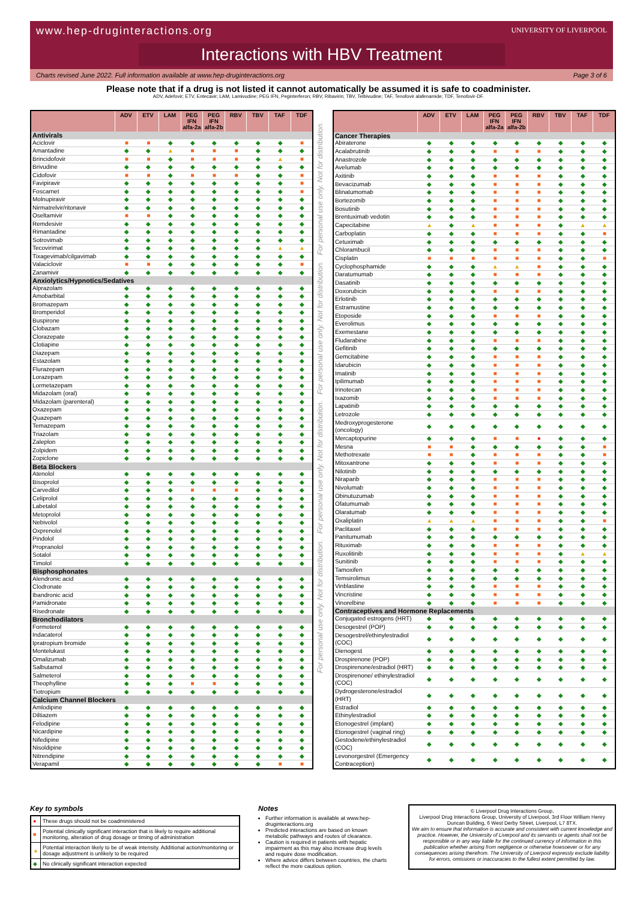www.hep-druginteractions.org
UNIVERSITY OF LIVERPOOL
Interactions with HBV Treatment
Charts revised June 2022. Full information available at www.hep-druginteractions.org Page 3 of 6
Please note that if a drug is not listed it cannot automatically be assumed it is safe to coadminister.
ADV, Adefovir; ETV, Entecavir; LAM, Lamivudine; PEG IFN, Peginterferon; RBV, Ribavirin; TBV, Telbivudine; TAF, Tenofovir alafenamide; TDF, Tenofovir-DF.
| | ADV | ETV | LAM | PEG IFN alfa-2a | PEG IFN alfa-2b | RBV | TBV | TAF | TDF |
| --- | --- | --- | --- | --- | --- | --- | --- | --- | --- |
| Antivirals | | | | | | | | | |
| Aciclovir | ■ | ■ | ◆ | ◆ | ◆ | ◆ | ◆ | ◆ | ■ |
| Amantadine | ◆ | ◆ | ▲ | ■ | ■ | ■ | ◆ | ◆ | ◆ |
| Brincidofovir | ■ | ■ | ◆ | ■ | ■ | ■ | ◆ | ▲ | ■ |
| Brivudine | ◆ | ◆ | ◆ | ◆ | ◆ | ◆ | ◆ | ◆ | ◆ |
| Cidofovir | ■ | ■ | ◆ | ■ | ■ | ■ | ◆ | ◆ | ■ |
| Favipiravir | ◆ | ◆ | ◆ | ◆ | ◆ | ◆ | ◆ | ◆ | ■ |
| Foscarnet | ◆ | ◆ | ◆ | ◆ | ◆ | ◆ | ◆ | ◆ | ■ |
| Molnupiravir | ◆ | ◆ | ◆ | ◆ | ◆ | ◆ | ◆ | ◆ | ◆ |
| Nirmatrelvir/ritonavir | ◆ | ◆ | ◆ | ◆ | ◆ | ◆ | ◆ | ◆ | ◆ |
| Oseltamivir | ■ | ■ | ◆ | ◆ | ◆ | ◆ | ◆ | ◆ | ◆ |
| Remdesivir | ◆ | ◆ | ◆ | ◆ | ◆ | ◆ | ◆ | ◆ | ◆ |
| Rimantadine | ◆ | ◆ | ◆ | ◆ | ◆ | ◆ | ◆ | ◆ | ◆ |
| Sotrovimab | ◆ | ◆ | ◆ | ◆ | ◆ | ◆ | ◆ | ◆ | ◆ |
| Tecovirimat | ◆ | ◆ | ◆ | ◆ | ◆ | ◆ | ◆ | ▲ | ▲ |
| Tixagevimab/cilgavimab | ◆ | ◆ | ◆ | ◆ | ◆ | ◆ | ◆ | ◆ | ◆ |
| Valaciclovir | ■ | ■ | ◆ | ◆ | ◆ | ◆ | ◆ | ◆ | ■ |
| Zanamivir | ◆ | ◆ | ◆ | ◆ | ◆ | ◆ | ◆ | ◆ | ◆ |
| Anxiolytics/Hypnotics/Sedatives | | | | | | | | | |
| Alprazolam | ◆ | ◆ | ◆ | ◆ | ◆ | ◆ | ◆ | ◆ | ◆ |
| Amobarbital | ◆ | ◆ | ◆ | ◆ | ◆ | ◆ | ◆ | ◆ | ◆ |
| Bromazepam | ◆ | ◆ | ◆ | ◆ | ◆ | ◆ | ◆ | ◆ | ◆ |
| Bromperidol | ◆ | ◆ | ◆ | ◆ | ◆ | ◆ | ◆ | ◆ | ◆ |
| Buspirone | ◆ | ◆ | ◆ | ◆ | ◆ | ◆ | ◆ | ◆ | ◆ |
| Clobazam | ◆ | ◆ | ◆ | ◆ | ◆ | ◆ | ◆ | ◆ | ◆ |
| Clorazepate | ◆ | ◆ | ◆ | ◆ | ◆ | ◆ | ◆ | ◆ | ◆ |
| Clotiapine | ◆ | ◆ | ◆ | ◆ | ◆ | ◆ | ◆ | ◆ | ◆ |
| Diazepam | ◆ | ◆ | ◆ | ◆ | ◆ | ◆ | ◆ | ◆ | ◆ |
| Estazolam | ◆ | ◆ | ◆ | ◆ | ◆ | ◆ | ◆ | ◆ | ◆ |
| Flurazepam | ◆ | ◆ | ◆ | ◆ | ◆ | ◆ | ◆ | ◆ | ◆ |
| Lorazepam | ◆ | ◆ | ◆ | ◆ | ◆ | ◆ | ◆ | ◆ | ◆ |
| Lormetazepam | ◆ | ◆ | ◆ | ◆ | ◆ | ◆ | ◆ | ◆ | ◆ |
| Midazolam (oral) | ◆ | ◆ | ◆ | ◆ | ◆ | ◆ | ◆ | ◆ | ◆ |
| Midazolam (parenteral) | ◆ | ◆ | ◆ | ◆ | ◆ | ◆ | ◆ | ◆ | ◆ |
| Oxazepam | ◆ | ◆ | ◆ | ◆ | ◆ | ◆ | ◆ | ◆ | ◆ |
| Quazepam | ◆ | ◆ | ◆ | ◆ | ◆ | ◆ | ◆ | ◆ | ◆ |
| Temazepam | ◆ | ◆ | ◆ | ◆ | ◆ | ◆ | ◆ | ◆ | ◆ |
| Triazolam | ◆ | ◆ | ◆ | ◆ | ◆ | ◆ | ◆ | ◆ | ◆ |
| Zaleplon | ◆ | ◆ | ◆ | ◆ | ◆ | ◆ | ◆ | ◆ | ◆ |
| Zolpidem | ◆ | ◆ | ◆ | ◆ | ◆ | ◆ | ◆ | ◆ | ◆ |
| Zopiclone | ◆ | ◆ | ◆ | ◆ | ◆ | ◆ | ◆ | ◆ | ◆ |
| Beta Blockers | | | | | | | | | |
| Atenolol | ◆ | ◆ | ◆ | ◆ | ◆ | ◆ | ◆ | ◆ | ◆ |
| Bisoprolol | ◆ | ◆ | ◆ | ◆ | ◆ | ◆ | ◆ | ◆ | ◆ |
| Carvedilol | ◆ | ◆ | ◆ | ■ | ■ | ■ | ◆ | ◆ | ◆ |
| Celiprolol | ◆ | ◆ | ◆ | ◆ | ◆ | ◆ | ◆ | ◆ | ◆ |
| Labetalol | ◆ | ◆ | ◆ | ◆ | ◆ | ◆ | ◆ | ◆ | ◆ |
| Metoprolol | ◆ | ◆ | ◆ | ◆ | ◆ | ◆ | ◆ | ◆ | ◆ |
| Nebivolol | ◆ | ◆ | ◆ | ◆ | ◆ | ◆ | ◆ | ◆ | ◆ |
| Oxprenolol | ◆ | ◆ | ◆ | ◆ | ◆ | ◆ | ◆ | ◆ | ◆ |
| Pindolol | ◆ | ◆ | ◆ | ◆ | ◆ | ◆ | ◆ | ◆ | ◆ |
| Propranolol | ◆ | ◆ | ◆ | ◆ | ◆ | ◆ | ◆ | ◆ | ◆ |
| Sotalol | ◆ | ◆ | ◆ | ◆ | ◆ | ◆ | ◆ | ◆ | ◆ |
| Timolol | ◆ | ◆ | ◆ | ◆ | ◆ | ◆ | ◆ | ◆ | ◆ |
| Bisphosphonates | | | | | | | | | |
| Alendronic acid | ◆ | ◆ | ◆ | ◆ | ◆ | ◆ | ◆ | ◆ | ◆ |
| Clodronate | ◆ | ◆ | ◆ | ◆ | ◆ | ◆ | ◆ | ◆ | ◆ |
| Ibandronic acid | ◆ | ◆ | ◆ | ◆ | ◆ | ◆ | ◆ | ◆ | ◆ |
| Pamidronate | ◆ | ◆ | ◆ | ◆ | ◆ | ◆ | ◆ | ◆ | ◆ |
| Risedronate | ◆ | ◆ | ◆ | ◆ | ◆ | ◆ | ◆ | ◆ | ◆ |
| Bronchodilators | | | | | | | | | |
| Formoterol | ◆ | ◆ | ◆ | ◆ | ◆ | ◆ | ◆ | ◆ | ◆ |
| Indacaterol | ◆ | ◆ | ◆ | ◆ | ◆ | ◆ | ◆ | ◆ | ◆ |
| Ipratropium bromide | ◆ | ◆ | ◆ | ◆ | ◆ | ◆ | ◆ | ◆ | ◆ |
| Montelukast | ◆ | ◆ | ◆ | ◆ | ◆ | ◆ | ◆ | ◆ | ◆ |
| Omalizumab | ◆ | ◆ | ◆ | ◆ | ◆ | ◆ | ◆ | ◆ | ◆ |
| Salbutamol | ◆ | ◆ | ◆ | ◆ | ◆ | ◆ | ◆ | ◆ | ◆ |
| Salmeterol | ◆ | ◆ | ◆ | ◆ | ◆ | ◆ | ◆ | ◆ | ◆ |
| Theophylline | ◆ | ◆ | ◆ | ■ | ■ | ◆ | ◆ | ◆ | ◆ |
| Tiotropium | ◆ | ◆ | ◆ | ◆ | ◆ | ◆ | ◆ | ◆ | ◆ |
| Calcium Channel Blockers | | | | | | | | | |
| Amlodipine | ◆ | ◆ | ◆ | ◆ | ◆ | ◆ | ◆ | ◆ | ◆ |
| Diltiazem | ◆ | ◆ | ◆ | ◆ | ◆ | ◆ | ◆ | ◆ | ◆ |
| Felodipine | ◆ | ◆ | ◆ | ◆ | ◆ | ◆ | ◆ | ◆ | ◆ |
| Nicardipine | ◆ | ◆ | ◆ | ◆ | ◆ | ◆ | ◆ | ◆ | ◆ |
| Nifedipine | ◆ | ◆ | ◆ | ◆ | ◆ | ◆ | ◆ | ◆ | ◆ |
| Nisoldipine | ◆ | ◆ | ◆ | ◆ | ◆ | ◆ | ◆ | ◆ | ◆ |
| Nitrendipine | ◆ | ◆ | ◆ | ◆ | ◆ | ◆ | ◆ | ◆ | ◆ |
| Verapamil | ◆ | ◆ | ◆ | ◆ | ◆ | ◆ | ◆ | ■ | ■ |
For personal use only. Not for distribution. For personal use only. Not for distribution. For personal use only. Not for distribution. For personal use only. Not for distribution.
| | ADV | ETV | LAM | PEG IFN alfa-2a | PEG IFN alfa-2b | RBV | TBV | TAF | TDF |
| --- | --- | --- | --- | --- | --- | --- | --- | --- | --- |
| Cancer Therapies | | | | | | | | | |
| Abiraterone | ◆ | ◆ | ◆ | ◆ | ◆ | ◆ | ◆ | ◆ | ◆ |
| Acalabrutinib | ◆ | ◆ | ◆ | ■ | ■ | ■ | ◆ | ◆ | ◆ |
| Anastrozole | ◆ | ◆ | ◆ | ◆ | ◆ | ◆ | ◆ | ◆ | ◆ |
| Avelumab | ◆ | ◆ | ◆ | ◆ | ◆ | ◆ | ◆ | ◆ | ◆ |
| Axitinib | ◆ | ◆ | ◆ | ■ | ■ | ■ | ◆ | ◆ | ◆ |
| Bevacizumab | ◆ | ◆ | ◆ | ■ | ■ | ■ | ◆ | ◆ | ◆ |
| Blinatumomab | ◆ | ◆ | ◆ | ■ | ■ | ■ | ◆ | ◆ | ◆ |
| Bortezomib | ◆ | ◆ | ◆ | ■ | ■ | ■ | ◆ | ◆ | ◆ |
| Bosutinib | ◆ | ◆ | ◆ | ■ | ■ | ■ | ◆ | ◆ | ◆ |
| Brentuximab vedotin | ◆ | ◆ | ◆ | ■ | ■ | ■ | ◆ | ◆ | ◆ |
| Capecitabine | ▲ | ◆ | ▲ | ■ | ■ | ■ | ◆ | ▲ | ▲ |
| Carboplatin | ◆ | ◆ | ◆ | ■ | ■ | ■ | ◆ | ◆ | ■ |
| Cetuximab | ◆ | ◆ | ◆ | ◆ | ◆ | ◆ | ◆ | ◆ | ◆ |
| Chlorambucil | ◆ | ◆ | ◆ | ■ | ■ | ■ | ◆ | ◆ | ◆ |
| Cisplatin | ■ | ■ | ■ | ■ | ■ | ■ | ◆ | ◆ | ■ |
| Cyclophosphamide | ◆ | ◆ | ◆ | ▲ | ▲ | ■ | ◆ | ◆ | ◆ |
| Daratumumab | ◆ | ◆ | ◆ | ■ | ■ | ■ | ◆ | ◆ | ◆ |
| Dasatinib | ◆ | ◆ | ◆ | ◆ | ◆ | ◆ | ◆ | ◆ | ◆ |
| Doxorubicin | ◆ | ◆ | ◆ | ■ | ■ | ■ | ◆ | ◆ | ◆ |
| Erlotinib | ◆ | ◆ | ◆ | ◆ | ◆ | ◆ | ◆ | ◆ | ◆ |
| Estramustine | ◆ | ◆ | ◆ | ◆ | ◆ | ◆ | ◆ | ◆ | ◆ |
| Etoposide | ◆ | ◆ | ◆ | ■ | ■ | ■ | ◆ | ◆ | ◆ |
| Everolimus | ◆ | ◆ | ◆ | ◆ | ◆ | ◆ | ◆ | ◆ | ◆ |
| Exemestane | ◆ | ◆ | ◆ | ◆ | ◆ | ◆ | ◆ | ◆ | ◆ |
| Fludarabine | ◆ | ◆ | ◆ | ■ | ■ | ■ | ◆ | ◆ | ◆ |
| Gefitinib | ◆ | ◆ | ◆ | ◆ | ◆ | ◆ | ◆ | ◆ | ◆ |
| Gemcitabine | ◆ | ◆ | ◆ | ■ | ■ | ■ | ◆ | ◆ | ◆ |
| Idarubicin | ◆ | ◆ | ◆ | ■ | ■ | ■ | ◆ | ◆ | ◆ |
| Imatinib | ◆ | ◆ | ◆ | ■ | ■ | ■ | ◆ | ◆ | ◆ |
| Ipilimumab | ◆ | ◆ | ◆ | ■ | ■ | ■ | ◆ | ◆ | ◆ |
| Irinotecan | ◆ | ◆ | ◆ | ■ | ■ | ■ | ◆ | ◆ | ◆ |
| Ixazomib | ◆ | ◆ | ◆ | ■ | ■ | ■ | ◆ | ◆ | ◆ |
| Lapatinib | ◆ | ◆ | ◆ | ◆ | ◆ | ◆ | ◆ | ◆ | ◆ |
| Letrozole | ◆ | ◆ | ◆ | ◆ | ◆ | ◆ | ◆ | ◆ | ◆ |
| Medroxyprogesterone (oncology) | ◆ | ◆ | ◆ | ◆ | ◆ | ◆ | ◆ | ◆ | ◆ |
| Mercaptopurine | ◆ | ◆ | ◆ | ■ | ■ | ● | ◆ | ◆ | ◆ |
| Mesna | ■ | ■ | ◆ | ◆ | ◆ | ◆ | ◆ | ◆ | ■ |
| Methotrexate | ■ | ■ | ◆ | ■ | ■ | ■ | ◆ | ◆ | ■ |
| Mitoxantrone | ◆ | ◆ | ◆ | ■ | ■ | ■ | ◆ | ◆ | ◆ |
| Nilotinib | ◆ | ◆ | ◆ | ◆ | ◆ | ◆ | ◆ | ◆ | ◆ |
| Niraparib | ◆ | ◆ | ◆ | ■ | ■ | ■ | ◆ | ◆ | ◆ |
| Nivolumab | ◆ | ◆ | ◆ | ■ | ■ | ■ | ◆ | ◆ | ◆ |
| Obinutuzumab | ◆ | ◆ | ◆ | ■ | ■ | ■ | ◆ | ◆ | ◆ |
| Ofatumumab | ◆ | ◆ | ◆ | ■ | ■ | ■ | ◆ | ◆ | ◆ |
| Olaratumab | ◆ | ◆ | ◆ | ■ | ■ | ■ | ◆ | ◆ | ◆ |
| Oxaliplatin | ▲ | ▲ | ▲ | ■ | ■ | ■ | ◆ | ◆ | ■ |
| Paclitaxel | ◆ | ◆ | ◆ | ■ | ■ | ■ | ◆ | ◆ | ◆ |
| Panitumumab | ◆ | ◆ | ◆ | ◆ | ◆ | ◆ | ◆ | ◆ | ◆ |
| Rituximab | ◆ | ◆ | ◆ | ■ | ■ | ■ | ◆ | ◆ | ◆ |
| Ruxolitinib | ◆ | ◆ | ◆ | ■ | ■ | ■ | ◆ | ▲ | ▲ |
| Sunitinib | ◆ | ◆ | ◆ | ■ | ■ | ■ | ◆ | ◆ | ◆ |
| Tamoxifen | ◆ | ◆ | ◆ | ◆ | ◆ | ◆ | ◆ | ◆ | ◆ |
| Temsirolimus | ◆ | ◆ | ◆ | ◆ | ◆ | ◆ | ◆ | ◆ | ◆ |
| Vinblastine | ◆ | ◆ | ◆ | ■ | ■ | ■ | ◆ | ◆ | ◆ |
| Vincristine | ◆ | ◆ | ◆ | ■ | ■ | ■ | ◆ | ◆ | ◆ |
| Vinorelbine | ◆ | ◆ | ◆ | ■ | ■ | ■ | ◆ | ◆ | ◆ |
| Contraceptives and Hormone Replacements | | | | | | | | | |
| Conjugated estrogens (HRT) | ◆ | ◆ | ◆ | ◆ | ◆ | ◆ | ◆ | ◆ | ◆ |
| Desogestrel (POP) | ◆ | ◆ | ◆ | ◆ | ◆ | ◆ | ◆ | ◆ | ◆ |
| Desogestrel/ethinylestradiol (COC) | ◆ | ◆ | ◆ | ◆ | ◆ | ◆ | ◆ | ◆ | ◆ |
| Dienogest | ◆ | ◆ | ◆ | ◆ | ◆ | ◆ | ◆ | ◆ | ◆ |
| Drospirenone (POP) | ◆ | ◆ | ◆ | ◆ | ◆ | ◆ | ◆ | ◆ | ◆ |
| Drospirenone/estradiol (HRT) | ◆ | ◆ | ◆ | ◆ | ◆ | ◆ | ◆ | ◆ | ◆ |
| Drospirenone/ ethinylestradiol (COC) | ◆ | ◆ | ◆ | ◆ | ◆ | ◆ | ◆ | ◆ | ◆ |
| Dydrogesterone/estradiol (HRT) | ◆ | ◆ | ◆ | ◆ | ◆ | ◆ | ◆ | ◆ | ◆ |
| Estradiol | ◆ | ◆ | ◆ | ◆ | ◆ | ◆ | ◆ | ◆ | ◆ |
| Ethinylestradiol | ◆ | ◆ | ◆ | ◆ | ◆ | ◆ | ◆ | ◆ | ◆ |
| Etonogestrel (implant) | ◆ | ◆ | ◆ | ◆ | ◆ | ◆ | ◆ | ◆ | ◆ |
| Etonogestrel (vaginal ring) | ◆ | ◆ | ◆ | ◆ | ◆ | ◆ | ◆ | ◆ | ◆ |
| Gestodene/ethinylestradiol (COC) | ◆ | ◆ | ◆ | ◆ | ◆ | ◆ | ◆ | ◆ | ◆ |
| Levonorgestrel (Emergency Contraception) | ◆ | ◆ | ◆ | ◆ | ◆ | ◆ | ◆ | ◆ | ◆ |
Key to symbols
| ● | These drugs should not be coadministered |
| ■ | Potential clinically significant interaction that is likely to require additional monitoring, alteration of drug dosage or timing of administration |
| ▲ | Potential interaction likely to be of weak intensity. Additional action/monitoring or dosage adjustment is unlikely to be required |
| ◆ | No clinically significant interaction expected |
Notes
Further information is available at www.hep-druginteractions.org
Predicted interactions are based on known metabolic pathways and routes of clearance.
Caution is required in patients with hepatic impairment as this may also increase drug levels and require dose modification.
Where advice differs between countries, the charts reflect the more cautious option.
© Liverpool Drug Interactions Group,
Liverpool Drug Interactions Group, University of Liverpool, 3rd Floor William Henry Duncan Building, 6 West Derby Street, Liverpool, L7 8TX.
We aim to ensure that information is accurate and consistent with current knowledge and practice. However, the University of Liverpool and its servants or agents shall not be responsible or in any way liable for the continued currency of information in this publication whether arising from negligence or otherwise howsoever or for any consequences arising therefrom. The University of Liverpool expressly exclude liability for errors, omissions or inaccuracies to the fullest extent permitted by law.